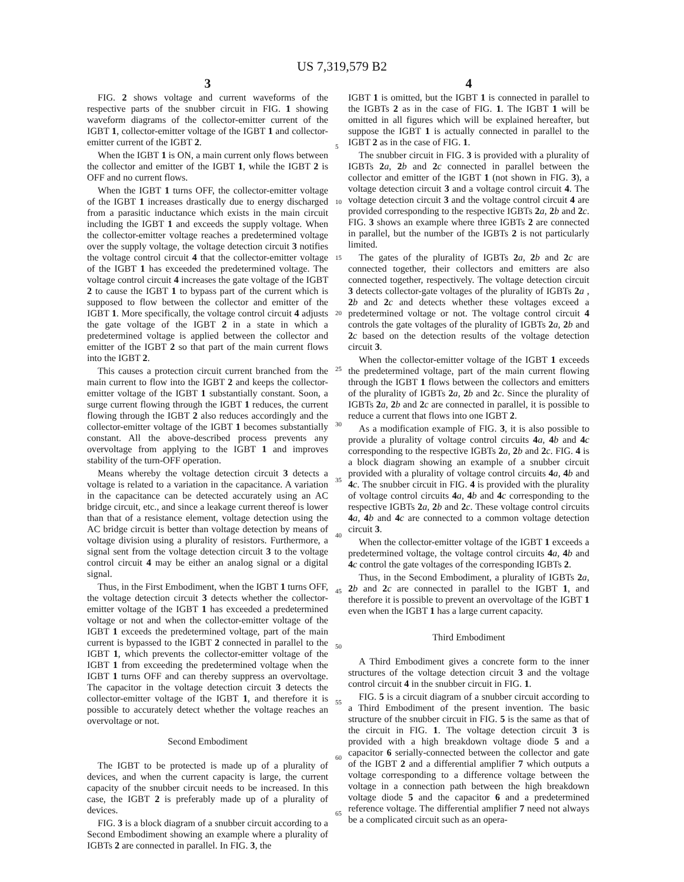US 7,319,579 B2
3
FIG. 2 shows voltage and current waveforms of the respective parts of the snubber circuit in FIG. 1 showing waveform diagrams of the collector-emitter current of the IGBT 1, collector-emitter voltage of the IGBT 1 and collector-emitter current of the IGBT 2.
When the IGBT 1 is ON, a main current only flows between the collector and emitter of the IGBT 1, while the IGBT 2 is OFF and no current flows.
When the IGBT 1 turns OFF, the collector-emitter voltage of the IGBT 1 increases drastically due to energy discharged from a parasitic inductance which exists in the main circuit including the IGBT 1 and exceeds the supply voltage. When the collector-emitter voltage reaches a predetermined voltage over the supply voltage, the voltage detection circuit 3 notifies the voltage control circuit 4 that the collector-emitter voltage of the IGBT 1 has exceeded the predetermined voltage. The voltage control circuit 4 increases the gate voltage of the IGBT 2 to cause the IGBT 1 to bypass part of the current which is supposed to flow between the collector and emitter of the IGBT 1. More specifically, the voltage control circuit 4 adjusts the gate voltage of the IGBT 2 in a state in which a predetermined voltage is applied between the collector and emitter of the IGBT 2 so that part of the main current flows into the IGBT 2.
This causes a protection circuit current branched from the main current to flow into the IGBT 2 and keeps the collector-emitter voltage of the IGBT 1 substantially constant. Soon, a surge current flowing through the IGBT 1 reduces, the current flowing through the IGBT 2 also reduces accordingly and the collector-emitter voltage of the IGBT 1 becomes substantially constant. All the above-described process prevents any overvoltage from applying to the IGBT 1 and improves stability of the turn-OFF operation.
Means whereby the voltage detection circuit 3 detects a voltage is related to a variation in the capacitance. A variation in the capacitance can be detected accurately using an AC bridge circuit, etc., and since a leakage current thereof is lower than that of a resistance element, voltage detection using the AC bridge circuit is better than voltage detection by means of voltage division using a plurality of resistors. Furthermore, a signal sent from the voltage detection circuit 3 to the voltage control circuit 4 may be either an analog signal or a digital signal.
Thus, in the First Embodiment, when the IGBT 1 turns OFF, the voltage detection circuit 3 detects whether the collector-emitter voltage of the IGBT 1 has exceeded a predetermined voltage or not and when the collector-emitter voltage of the IGBT 1 exceeds the predetermined voltage, part of the main current is bypassed to the IGBT 2 connected in parallel to the IGBT 1, which prevents the collector-emitter voltage of the IGBT 1 from exceeding the predetermined voltage when the IGBT 1 turns OFF and can thereby suppress an overvoltage. The capacitor in the voltage detection circuit 3 detects the collector-emitter voltage of the IGBT 1, and therefore it is possible to accurately detect whether the voltage reaches an overvoltage or not.
Second Embodiment
The IGBT to be protected is made up of a plurality of devices, and when the current capacity is large, the current capacity of the snubber circuit needs to be increased. In this case, the IGBT 2 is preferably made up of a plurality of devices.
FIG. 3 is a block diagram of a snubber circuit according to a Second Embodiment showing an example where a plurality of IGBTs 2 are connected in parallel. In FIG. 3, the
4
IGBT 1 is omitted, but the IGBT 1 is connected in parallel to the IGBTs 2 as in the case of FIG. 1. The IGBT 1 will be omitted in all figures which will be explained hereafter, but suppose the IGBT 1 is actually connected in parallel to the IGBT 2 as in the case of FIG. 1.
The snubber circuit in FIG. 3 is provided with a plurality of IGBTs 2 a, 2 b and 2 c connected in parallel between the collector and emitter of the IGBT 1 (not shown in FIG. 3), a voltage detection circuit 3 and a voltage control circuit 4. The voltage detection circuit 3 and the voltage control circuit 4 are provided corresponding to the respective IGBTs 2 a, 2 b and 2 c. FIG. 3 shows an example where three IGBTs 2 are connected in parallel, but the number of the IGBTs 2 is not particularly limited.
The gates of the plurality of IGBTs 2 a, 2 b and 2 c are connected together, their collectors and emitters are also connected together, respectively. The voltage detection circuit 3 detects collector-gate voltages of the plurality of IGBTs 2 a , 2 b and 2 c and detects whether these voltages exceed a predetermined voltage or not. The voltage control circuit 4 controls the gate voltages of the plurality of IGBTs 2 a, 2 b and 2 c based on the detection results of the voltage detection circuit 3.
When the collector-emitter voltage of the IGBT 1 exceeds the predetermined voltage, part of the main current flowing through the IGBT 1 flows between the collectors and emitters of the plurality of IGBTs 2 a, 2 b and 2 c. Since the plurality of IGBTs 2 a, 2 b and 2 c are connected in parallel, it is possible to reduce a current that flows into one IGBT 2.
As a modification example of FIG. 3, it is also possible to provide a plurality of voltage control circuits 4 a, 4 b and 4 c corresponding to the respective IGBTs 2 a, 2 b and 2 c. FIG. 4 is a block diagram showing an example of a snubber circuit provided with a plurality of voltage control circuits 4 a, 4 b and 4 c. The snubber circuit in FIG. 4 is provided with the plurality of voltage control circuits 4 a, 4 b and 4 c corresponding to the respective IGBTs 2 a, 2 b and 2 c. These voltage control circuits 4 a, 4 b and 4 c are connected to a common voltage detection circuit 3.
When the collector-emitter voltage of the IGBT 1 exceeds a predetermined voltage, the voltage control circuits 4 a, 4 b and 4 c control the gate voltages of the corresponding IGBTs 2.
Thus, in the Second Embodiment, a plurality of IGBTs 2 a, 2 b and 2 c are connected in parallel to the IGBT 1, and therefore it is possible to prevent an overvoltage of the IGBT 1 even when the IGBT 1 has a large current capacity.
Third Embodiment
A Third Embodiment gives a concrete form to the inner structures of the voltage detection circuit 3 and the voltage control circuit 4 in the snubber circuit in FIG. 1.
FIG. 5 is a circuit diagram of a snubber circuit according to a Third Embodiment of the present invention. The basic structure of the snubber circuit in FIG. 5 is the same as that of the circuit in FIG. 1. The voltage detection circuit 3 is provided with a high breakdown voltage diode 5 and a capacitor 6 serially-connected between the collector and gate of the IGBT 2 and a differential amplifier 7 which outputs a voltage corresponding to a difference voltage between the voltage in a connection path between the high breakdown voltage diode 5 and the capacitor 6 and a predetermined reference voltage. The differential amplifier 7 need not always be a complicated circuit such as an opera-
5
10
15
20
25
30
35
40
45
50
55
60
65